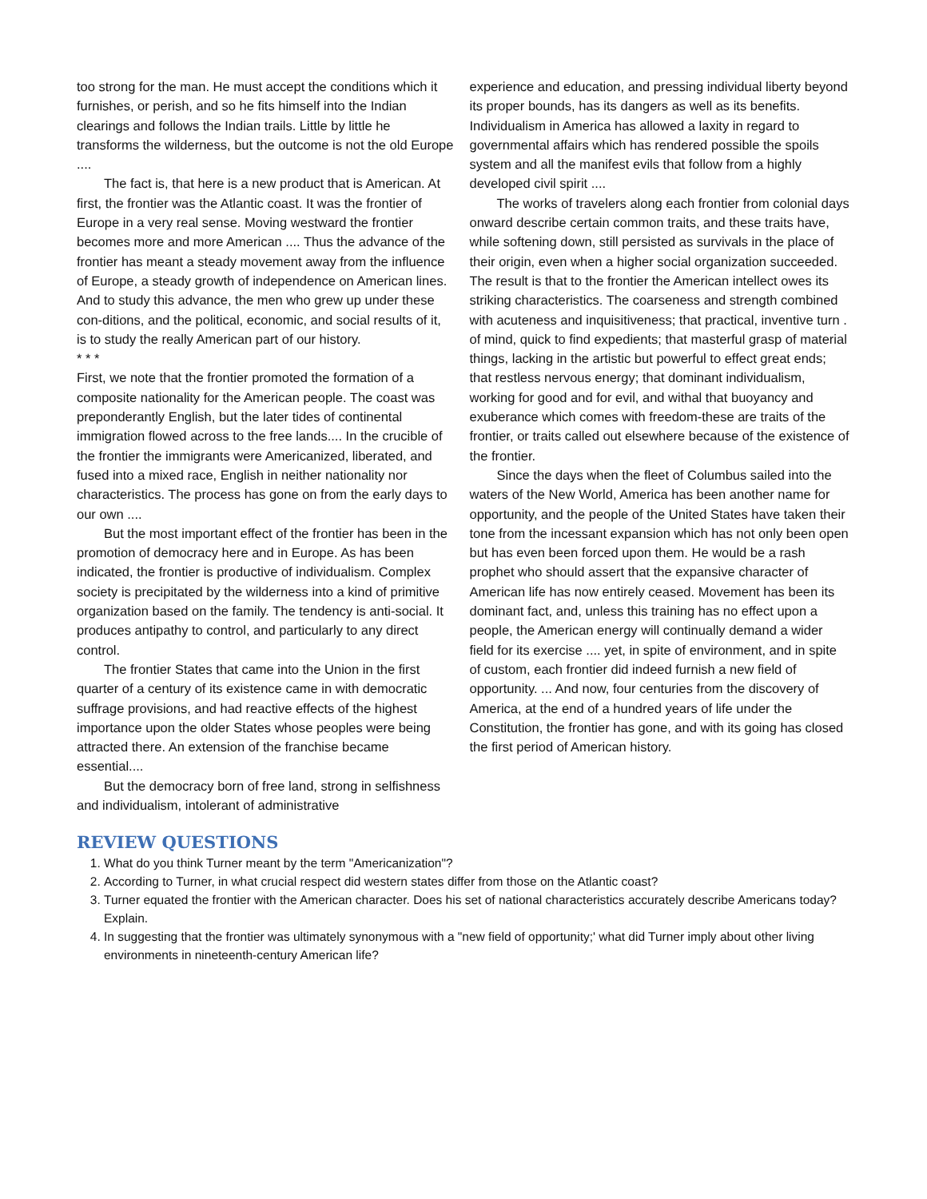too strong for the man. He must accept the conditions which it furnishes, or perish, and so he fits himself into the Indian clearings and follows the Indian trails. Little by little he transforms the wilderness, but the outcome is not the old Europe ....
The fact is, that here is a new product that is American. At first, the frontier was the Atlantic coast. It was the frontier of Europe in a very real sense. Moving westward the frontier becomes more and more American .... Thus the advance of the frontier has meant a steady movement away from the influence of Europe, a steady growth of independence on American lines. And to study this advance, the men who grew up under these con-ditions, and the political, economic, and social results of it, is to study the really American part of our history.
* * *
First, we note that the frontier promoted the formation of a composite nationality for the American people. The coast was preponderantly English, but the later tides of continental immigration flowed across to the free lands.... In the crucible of the frontier the immigrants were Americanized, liberated, and fused into a mixed race, English in neither nationality nor characteristics. The process has gone on from the early days to our own ....
But the most important effect of the frontier has been in the promotion of democracy here and in Europe. As has been indicated, the frontier is productive of individualism. Complex society is precipitated by the wilderness into a kind of primitive organization based on the family. The tendency is anti-social. It produces antipathy to control, and particularly to any direct control.
The frontier States that came into the Union in the first quarter of a century of its existence came in with democratic suffrage provisions, and had reactive effects of the highest importance upon the older States whose peoples were being attracted there. An extension of the franchise became essential....
But the democracy born of free land, strong in selfishness and individualism, intolerant of administrative
experience and education, and pressing individual liberty beyond its proper bounds, has its dangers as well as its benefits. Individualism in America has allowed a laxity in regard to governmental affairs which has rendered possible the spoils system and all the manifest evils that follow from a highly developed civil spirit ....
The works of travelers along each frontier from colonial days onward describe certain common traits, and these traits have, while softening down, still persisted as survivals in the place of their origin, even when a higher social organization succeeded. The result is that to the frontier the American intellect owes its striking characteristics. The coarseness and strength combined with acuteness and inquisitiveness; that practical, inventive turn . of mind, quick to find expedients; that masterful grasp of material things, lacking in the artistic but powerful to effect great ends; that restless nervous energy; that dominant individualism, working for good and for evil, and withal that buoyancy and exuberance which comes with freedom-these are traits of the frontier, or traits called out elsewhere because of the existence of the frontier.
Since the days when the fleet of Columbus sailed into the waters of the New World, America has been another name for opportunity, and the people of the United States have taken their tone from the incessant expansion which has not only been open but has even been forced upon them. He would be a rash prophet who should assert that the expansive character of American life has now entirely ceased. Movement has been its dominant fact, and, unless this training has no effect upon a people, the American energy will continually demand a wider field for its exercise .... yet, in spite of environment, and in spite of custom, each frontier did indeed furnish a new field of opportunity. ... And now, four centuries from the discovery of America, at the end of a hundred years of life under the Constitution, the frontier has gone, and with its going has closed the first period of American history.
REVIEW QUESTIONS
1. What do you think Turner meant by the term "Americanization"?
2. According to Turner, in what crucial respect did western states differ from those on the Atlantic coast?
3. Turner equated the frontier with the American character. Does his set of national characteristics accurately describe Americans today? Explain.
4. In suggesting that the frontier was ultimately synonymous with a "new field of opportunity;' what did Turner imply about other living environments in nineteenth-century American life?